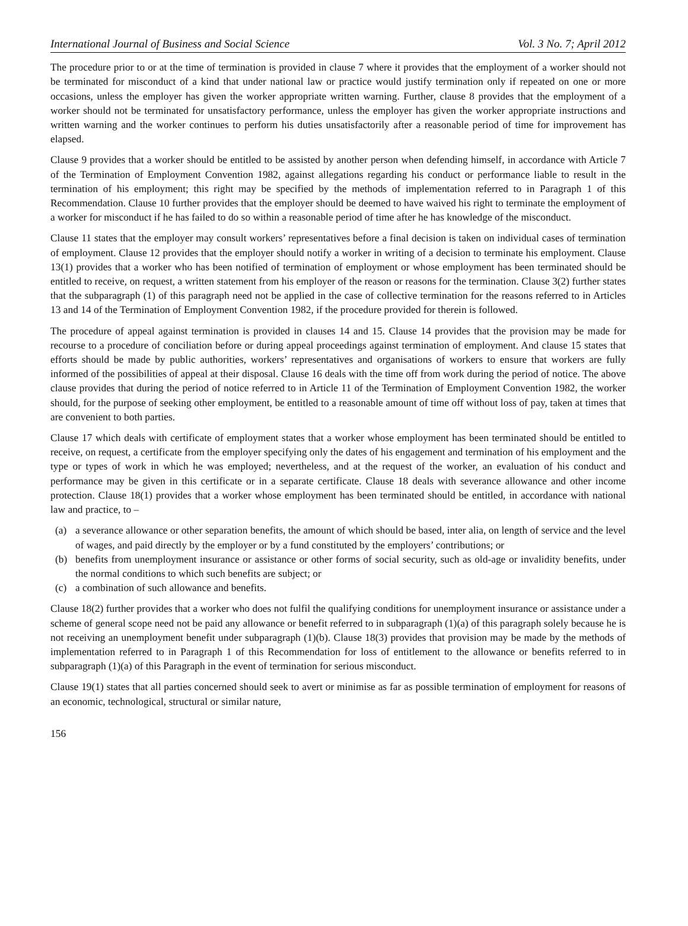International Journal of Business and Social Science Vol. 3 No. 7; April 2012
The procedure prior to or at the time of termination is provided in clause 7 where it provides that the employment of a worker should not be terminated for misconduct of a kind that under national law or practice would justify termination only if repeated on one or more occasions, unless the employer has given the worker appropriate written warning. Further, clause 8 provides that the employment of a worker should not be terminated for unsatisfactory performance, unless the employer has given the worker appropriate instructions and written warning and the worker continues to perform his duties unsatisfactorily after a reasonable period of time for improvement has elapsed.
Clause 9 provides that a worker should be entitled to be assisted by another person when defending himself, in accordance with Article 7 of the Termination of Employment Convention 1982, against allegations regarding his conduct or performance liable to result in the termination of his employment; this right may be specified by the methods of implementation referred to in Paragraph 1 of this Recommendation. Clause 10 further provides that the employer should be deemed to have waived his right to terminate the employment of a worker for misconduct if he has failed to do so within a reasonable period of time after he has knowledge of the misconduct.
Clause 11 states that the employer may consult workers’ representatives before a final decision is taken on individual cases of termination of employment. Clause 12 provides that the employer should notify a worker in writing of a decision to terminate his employment. Clause 13(1) provides that a worker who has been notified of termination of employment or whose employment has been terminated should be entitled to receive, on request, a written statement from his employer of the reason or reasons for the termination. Clause 3(2) further states that the subparagraph (1) of this paragraph need not be applied in the case of collective termination for the reasons referred to in Articles 13 and 14 of the Termination of Employment Convention 1982, if the procedure provided for therein is followed.
The procedure of appeal against termination is provided in clauses 14 and 15. Clause 14 provides that the provision may be made for recourse to a procedure of conciliation before or during appeal proceedings against termination of employment. And clause 15 states that efforts should be made by public authorities, workers’ representatives and organisations of workers to ensure that workers are fully informed of the possibilities of appeal at their disposal. Clause 16 deals with the time off from work during the period of notice. The above clause provides that during the period of notice referred to in Article 11 of the Termination of Employment Convention 1982, the worker should, for the purpose of seeking other employment, be entitled to a reasonable amount of time off without loss of pay, taken at times that are convenient to both parties.
Clause 17 which deals with certificate of employment states that a worker whose employment has been terminated should be entitled to receive, on request, a certificate from the employer specifying only the dates of his engagement and termination of his employment and the type or types of work in which he was employed; nevertheless, and at the request of the worker, an evaluation of his conduct and performance may be given in this certificate or in a separate certificate. Clause 18 deals with severance allowance and other income protection. Clause 18(1) provides that a worker whose employment has been terminated should be entitled, in accordance with national law and practice, to –
(a) a severance allowance or other separation benefits, the amount of which should be based, inter alia, on length of service and the level of wages, and paid directly by the employer or by a fund constituted by the employers’ contributions; or
(b) benefits from unemployment insurance or assistance or other forms of social security, such as old-age or invalidity benefits, under the normal conditions to which such benefits are subject; or
(c) a combination of such allowance and benefits.
Clause 18(2) further provides that a worker who does not fulfil the qualifying conditions for unemployment insurance or assistance under a scheme of general scope need not be paid any allowance or benefit referred to in subparagraph (1)(a) of this paragraph solely because he is not receiving an unemployment benefit under subparagraph (1)(b). Clause 18(3) provides that provision may be made by the methods of implementation referred to in Paragraph 1 of this Recommendation for loss of entitlement to the allowance or benefits referred to in subparagraph (1)(a) of this Paragraph in the event of termination for serious misconduct.
Clause 19(1) states that all parties concerned should seek to avert or minimise as far as possible termination of employment for reasons of an economic, technological, structural or similar nature,
156